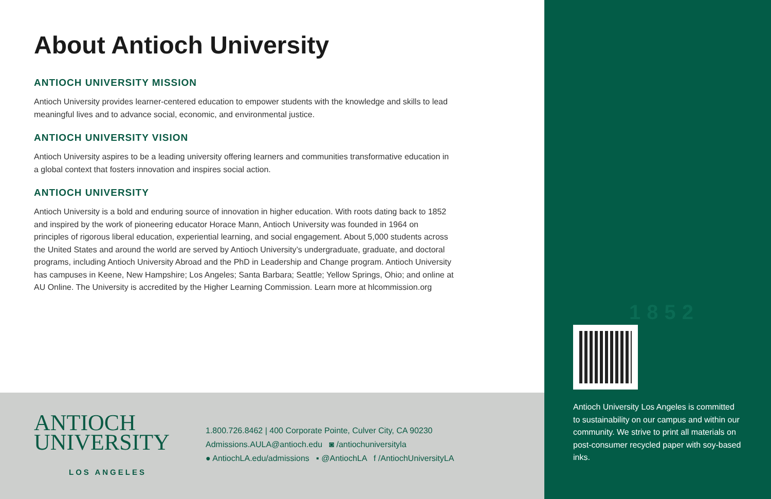About Antioch University
ANTIOCH UNIVERSITY MISSION
Antioch University provides learner-centered education to empower students with the knowledge and skills to lead meaningful lives and to advance social, economic, and environmental justice.
ANTIOCH UNIVERSITY VISION
Antioch University aspires to be a leading university offering learners and communities transformative education in a global context that fosters innovation and inspires social action.
ANTIOCH UNIVERSITY
Antioch University is a bold and enduring source of innovation in higher education. With roots dating back to 1852 and inspired by the work of pioneering educator Horace Mann, Antioch University was founded in 1964 on principles of rigorous liberal education, experiential learning, and social engagement. About 5,000 students across the United States and around the world are served by Antioch University’s undergraduate, graduate, and doctoral programs, including Antioch University Abroad and the PhD in Leadership and Change program. Antioch University has campuses in Keene, New Hampshire; Los Angeles; Santa Barbara; Seattle; Yellow Springs, Ohio; and online at AU Online. The University is accredited by the Higher Learning Commission. Learn more at hlcommission.org
ANTIOCH
UNIVERSITY
LOS ANGELES
1.800.726.8462 | 400 Corporate Pointe, Culver City, CA 90230
Admissions.AULA@antioch.edu ◙ /antiochuniversityla
● AntiochLA.edu/admissions ▪ @AntiochLA f /AntiochUniversityLA
1852
Antioch University Los Angeles is committed to sustainability on our campus and within our community. We strive to print all materials on post-consumer recycled paper with soy-based inks.